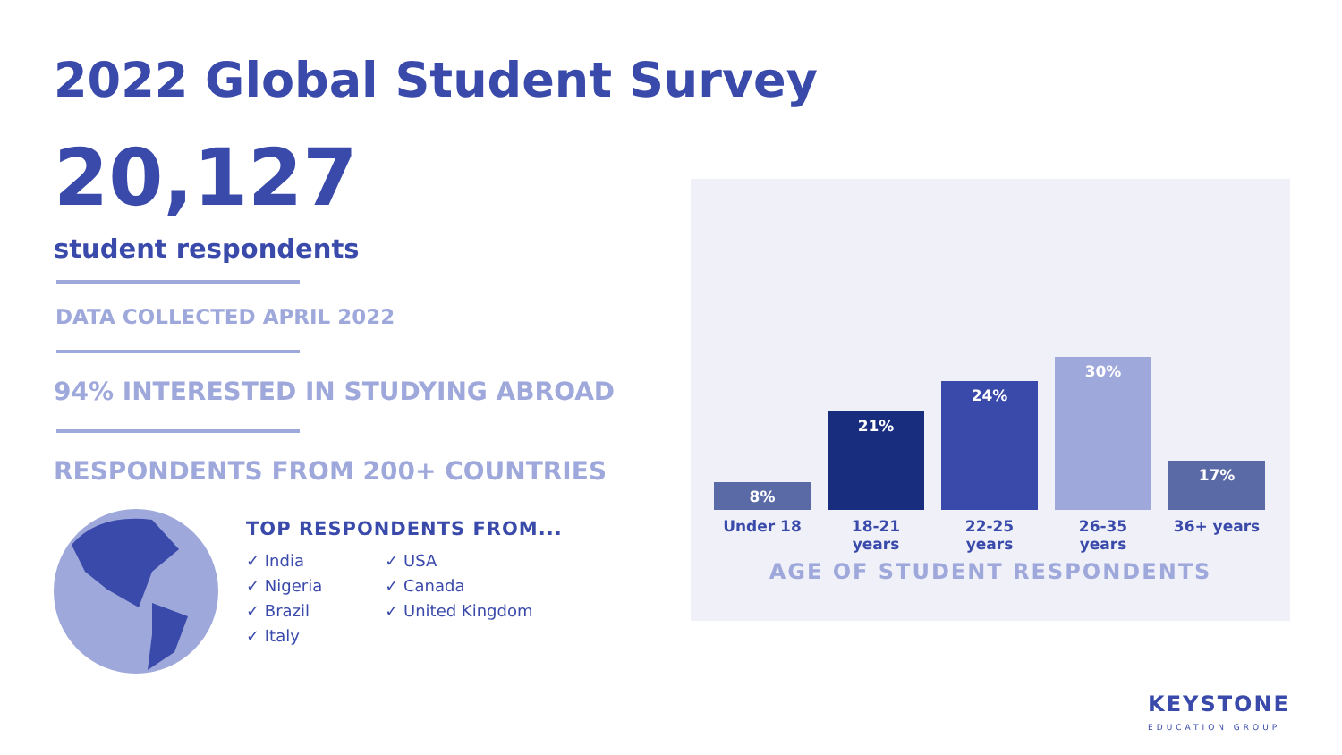2022 Global Student Survey
20,127
student respondents
DATA COLLECTED APRIL 2022
94% INTERESTED IN STUDYING ABROAD
RESPONDENTS FROM 200+ COUNTRIES
TOP RESPONDENTS FROM...
✓ India
✓ Nigeria
✓ Brazil
✓ Italy
✓ USA
✓ Canada
✓ United Kingdom
8%
21%
24%
30%
17%
Under 18 18-21 years
22-25 years
26-35 years
36+ years
AGE OF STUDENT RESPONDENTS
KEYSTONE
EDUCATION GROUP